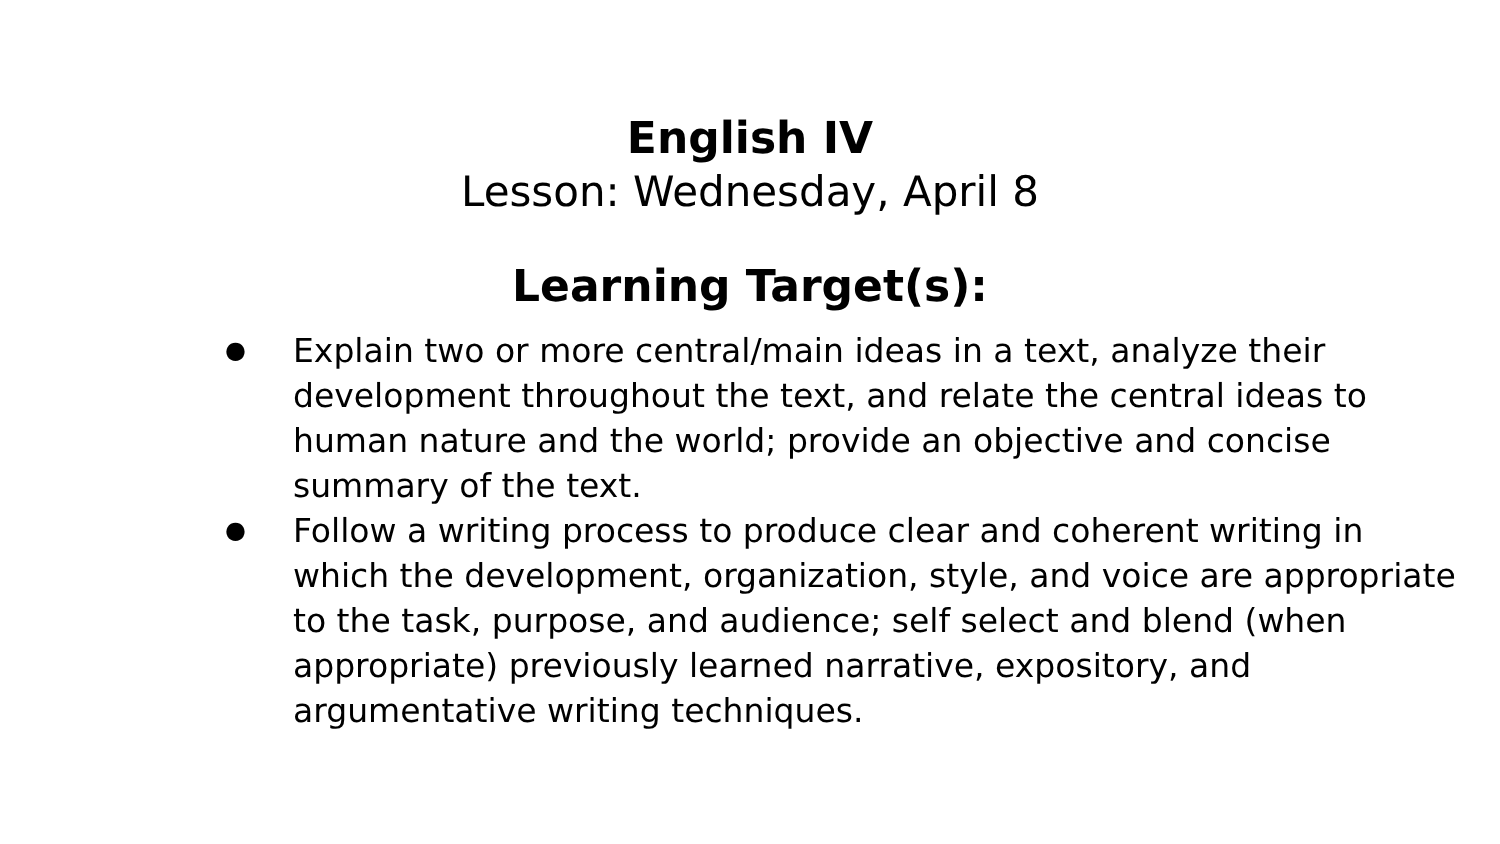English IV
Lesson: Wednesday, April 8
Learning Target(s):
● Explain two or more central/main ideas in a text, analyze their development throughout the text, and relate the central ideas to human nature and the world; provide an objective and concise summary of the text.
● Follow a writing process to produce clear and coherent writing in which the development, organization, style, and voice are appropriate to the task, purpose, and audience; self select and blend (when appropriate) previously learned narrative, expository, and argumentative writing techniques.